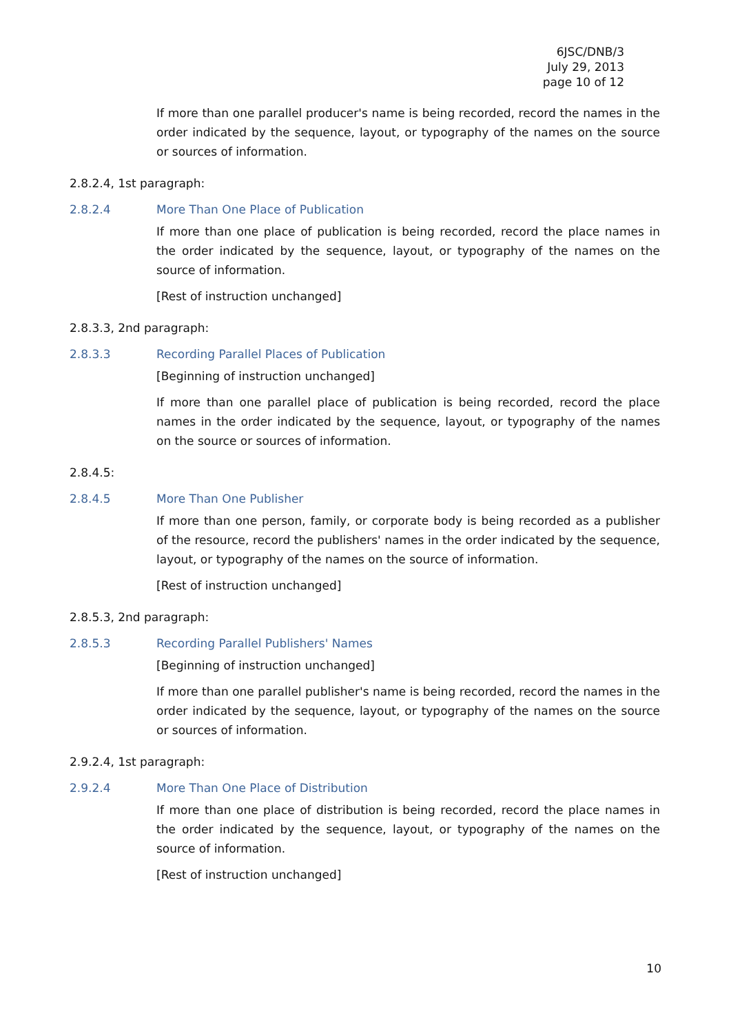6JSC/DNB/3
July 29, 2013
page 10 of 12
If more than one parallel producer's name is being recorded, record the names in the order indicated by the sequence, layout, or typography of the names on the source or sources of information.
2.8.2.4, 1st paragraph:
2.8.2.4 More Than One Place of Publication
If more than one place of publication is being recorded, record the place names in the order indicated by the sequence, layout, or typography of the names on the source of information.
[Rest of instruction unchanged]
2.8.3.3, 2nd paragraph:
2.8.3.3 Recording Parallel Places of Publication
[Beginning of instruction unchanged]
If more than one parallel place of publication is being recorded, record the place names in the order indicated by the sequence, layout, or typography of the names on the source or sources of information.
2.8.4.5:
2.8.4.5 More Than One Publisher
If more than one person, family, or corporate body is being recorded as a publisher of the resource, record the publishers' names in the order indicated by the sequence, layout, or typography of the names on the source of information.
[Rest of instruction unchanged]
2.8.5.3, 2nd paragraph:
2.8.5.3 Recording Parallel Publishers' Names
[Beginning of instruction unchanged]
If more than one parallel publisher's name is being recorded, record the names in the order indicated by the sequence, layout, or typography of the names on the source or sources of information.
2.9.2.4, 1st paragraph:
2.9.2.4 More Than One Place of Distribution
If more than one place of distribution is being recorded, record the place names in the order indicated by the sequence, layout, or typography of the names on the source of information.
[Rest of instruction unchanged]
10